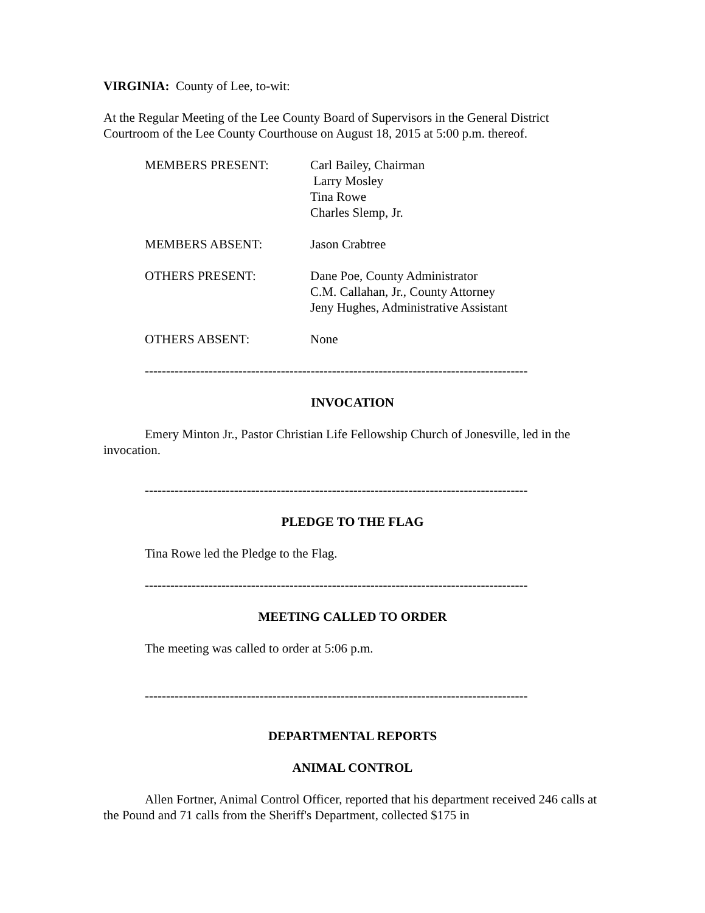VIRGINIA: County of Lee, to-wit:
At the Regular Meeting of the Lee County Board of Supervisors in the General District Courtroom of the Lee County Courthouse on August 18, 2015 at 5:00 p.m. thereof.
| MEMBERS PRESENT: | Carl Bailey, Chairman Larry Mosley Tina Rowe Charles Slemp, Jr. |
| MEMBERS ABSENT: | Jason Crabtree |
| OTHERS PRESENT: | Dane Poe, County Administrator C.M. Callahan, Jr., County Attorney Jeny Hughes, Administrative Assistant |
| OTHERS ABSENT: | None |
------------------------------------------------------------------------------------------
INVOCATION
Emery Minton Jr., Pastor Christian Life Fellowship Church of Jonesville, led in the invocation.
------------------------------------------------------------------------------------------
PLEDGE TO THE FLAG
Tina Rowe led the Pledge to the Flag.
------------------------------------------------------------------------------------------
MEETING CALLED TO ORDER
The meeting was called to order at 5:06 p.m.
------------------------------------------------------------------------------------------
DEPARTMENTAL REPORTS
ANIMAL CONTROL
Allen Fortner, Animal Control Officer, reported that his department received 246 calls at the Pound and 71 calls from the Sheriff's Department, collected $175 in